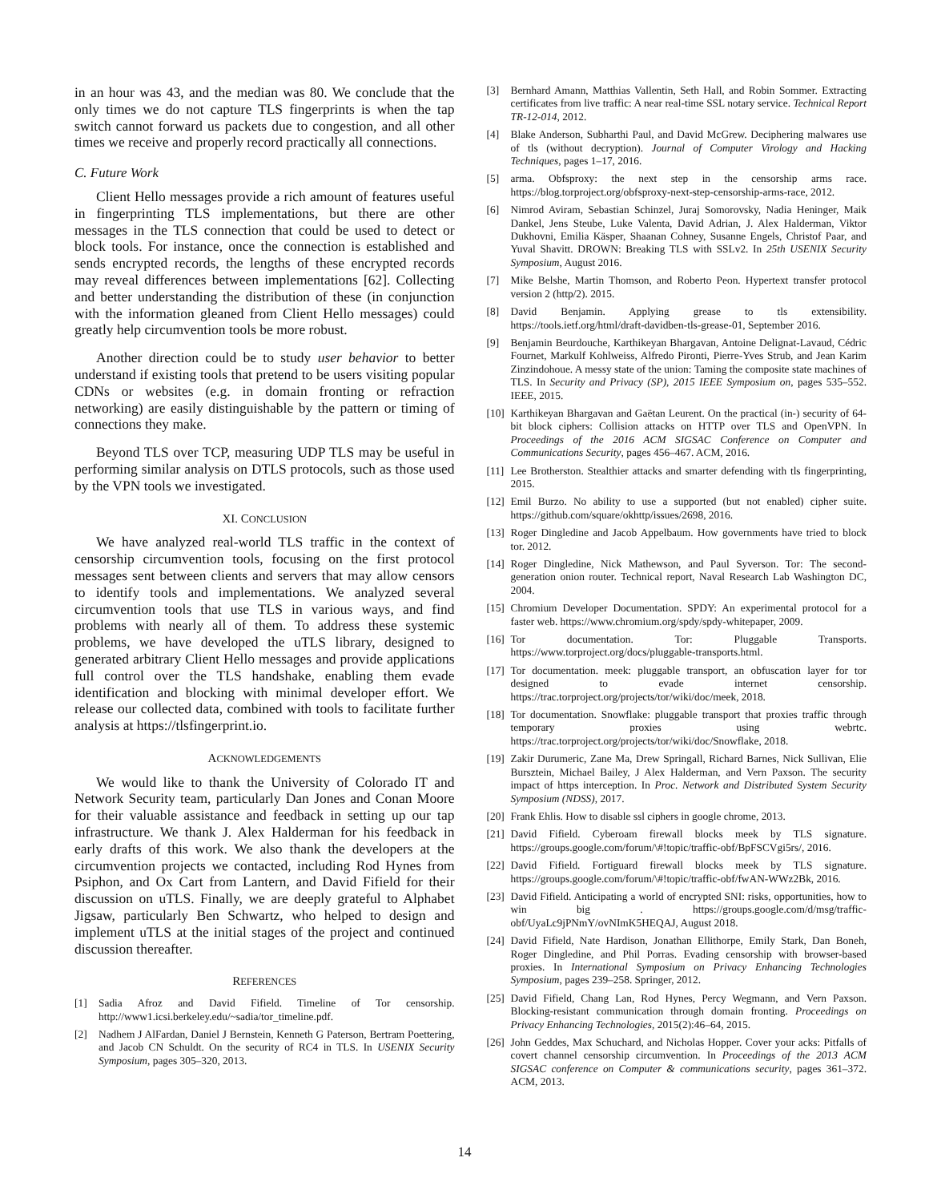in an hour was 43, and the median was 80. We conclude that the only times we do not capture TLS fingerprints is when the tap switch cannot forward us packets due to congestion, and all other times we receive and properly record practically all connections.
C. Future Work
Client Hello messages provide a rich amount of features useful in fingerprinting TLS implementations, but there are other messages in the TLS connection that could be used to detect or block tools. For instance, once the connection is established and sends encrypted records, the lengths of these encrypted records may reveal differences between implementations [62]. Collecting and better understanding the distribution of these (in conjunction with the information gleaned from Client Hello messages) could greatly help circumvention tools be more robust.
Another direction could be to study user behavior to better understand if existing tools that pretend to be users visiting popular CDNs or websites (e.g. in domain fronting or refraction networking) are easily distinguishable by the pattern or timing of connections they make.
Beyond TLS over TCP, measuring UDP TLS may be useful in performing similar analysis on DTLS protocols, such as those used by the VPN tools we investigated.
XI. CONCLUSION
We have analyzed real-world TLS traffic in the context of censorship circumvention tools, focusing on the first protocol messages sent between clients and servers that may allow censors to identify tools and implementations. We analyzed several circumvention tools that use TLS in various ways, and find problems with nearly all of them. To address these systemic problems, we have developed the uTLS library, designed to generated arbitrary Client Hello messages and provide applications full control over the TLS handshake, enabling them evade identification and blocking with minimal developer effort. We release our collected data, combined with tools to facilitate further analysis at https://tlsfingerprint.io.
ACKNOWLEDGEMENTS
We would like to thank the University of Colorado IT and Network Security team, particularly Dan Jones and Conan Moore for their valuable assistance and feedback in setting up our tap infrastructure. We thank J. Alex Halderman for his feedback in early drafts of this work. We also thank the developers at the circumvention projects we contacted, including Rod Hynes from Psiphon, and Ox Cart from Lantern, and David Fifield for their discussion on uTLS. Finally, we are deeply grateful to Alphabet Jigsaw, particularly Ben Schwartz, who helped to design and implement uTLS at the initial stages of the project and continued discussion thereafter.
REFERENCES
[1] Sadia Afroz and David Fifield. Timeline of Tor censorship. http://www1.icsi.berkeley.edu/~sadia/tor_timeline.pdf.
[2] Nadhem J AlFardan, Daniel J Bernstein, Kenneth G Paterson, Bertram Poettering, and Jacob CN Schuldt. On the security of RC4 in TLS. In USENIX Security Symposium, pages 305–320, 2013.
[3] Bernhard Amann, Matthias Vallentin, Seth Hall, and Robin Sommer. Extracting certificates from live traffic: A near real-time SSL notary service. Technical Report TR-12-014, 2012.
[4] Blake Anderson, Subharthi Paul, and David McGrew. Deciphering malwares use of tls (without decryption). Journal of Computer Virology and Hacking Techniques, pages 1–17, 2016.
[5] arma. Obfsproxy: the next step in the censorship arms race. https://blog.torproject.org/obfsproxy-next-step-censorship-arms-race, 2012.
[6] Nimrod Aviram, Sebastian Schinzel, Juraj Somorovsky, Nadia Heninger, Maik Dankel, Jens Steube, Luke Valenta, David Adrian, J. Alex Halderman, Viktor Dukhovni, Emilia Käsper, Shaanan Cohney, Susanne Engels, Christof Paar, and Yuval Shavitt. DROWN: Breaking TLS with SSLv2. In 25th USENIX Security Symposium, August 2016.
[7] Mike Belshe, Martin Thomson, and Roberto Peon. Hypertext transfer protocol version 2 (http/2). 2015.
[8] David Benjamin. Applying grease to tls extensibility. https://tools.ietf.org/html/draft-davidben-tls-grease-01, September 2016.
[9] Benjamin Beurdouche, Karthikeyan Bhargavan, Antoine Delignat-Lavaud, Cédric Fournet, Markulf Kohlweiss, Alfredo Pironti, Pierre-Yves Strub, and Jean Karim Zinzindohoue. A messy state of the union: Taming the composite state machines of TLS. In Security and Privacy (SP), 2015 IEEE Symposium on, pages 535–552. IEEE, 2015.
[10] Karthikeyan Bhargavan and Gaëtan Leurent. On the practical (in-) security of 64-bit block ciphers: Collision attacks on HTTP over TLS and OpenVPN. In Proceedings of the 2016 ACM SIGSAC Conference on Computer and Communications Security, pages 456–467. ACM, 2016.
[11] Lee Brotherston. Stealthier attacks and smarter defending with tls fingerprinting, 2015.
[12] Emil Burzo. No ability to use a supported (but not enabled) cipher suite. https://github.com/square/okhttp/issues/2698, 2016.
[13] Roger Dingledine and Jacob Appelbaum. How governments have tried to block tor. 2012.
[14] Roger Dingledine, Nick Mathewson, and Paul Syverson. Tor: The second-generation onion router. Technical report, Naval Research Lab Washington DC, 2004.
[15] Chromium Developer Documentation. SPDY: An experimental protocol for a faster web. https://www.chromium.org/spdy/spdy-whitepaper, 2009.
[16] Tor documentation. Tor: Pluggable Transports. https://www.torproject.org/docs/pluggable-transports.html.
[17] Tor documentation. meek: pluggable transport, an obfuscation layer for tor designed to evade internet censorship. https://trac.torproject.org/projects/tor/wiki/doc/meek, 2018.
[18] Tor documentation. Snowflake: pluggable transport that proxies traffic through temporary proxies using webrtc. https://trac.torproject.org/projects/tor/wiki/doc/Snowflake, 2018.
[19] Zakir Durumeric, Zane Ma, Drew Springall, Richard Barnes, Nick Sullivan, Elie Bursztein, Michael Bailey, J Alex Halderman, and Vern Paxson. The security impact of https interception. In Proc. Network and Distributed System Security Symposium (NDSS), 2017.
[20] Frank Ehlis. How to disable ssl ciphers in google chrome, 2013.
[21] David Fifield. Cyberoam firewall blocks meek by TLS signature. https://groups.google.com/forum/\#!topic/traffic-obf/BpFSCVgi5rs/, 2016.
[22] David Fifield. Fortiguard firewall blocks meek by TLS signature. https://groups.google.com/forum/\#!topic/traffic-obf/fwAN-WWz2Bk, 2016.
[23] David Fifield. Anticipating a world of encrypted SNI: risks, opportunities, how to win big . https://groups.google.com/d/msg/traffic-obf/UyaLc9jPNmY/ovNImK5HEQAJ, August 2018.
[24] David Fifield, Nate Hardison, Jonathan Ellithorpe, Emily Stark, Dan Boneh, Roger Dingledine, and Phil Porras. Evading censorship with browser-based proxies. In International Symposium on Privacy Enhancing Technologies Symposium, pages 239–258. Springer, 2012.
[25] David Fifield, Chang Lan, Rod Hynes, Percy Wegmann, and Vern Paxson. Blocking-resistant communication through domain fronting. Proceedings on Privacy Enhancing Technologies, 2015(2):46–64, 2015.
[26] John Geddes, Max Schuchard, and Nicholas Hopper. Cover your acks: Pitfalls of covert channel censorship circumvention. In Proceedings of the 2013 ACM SIGSAC conference on Computer & communications security, pages 361–372. ACM, 2013.
14